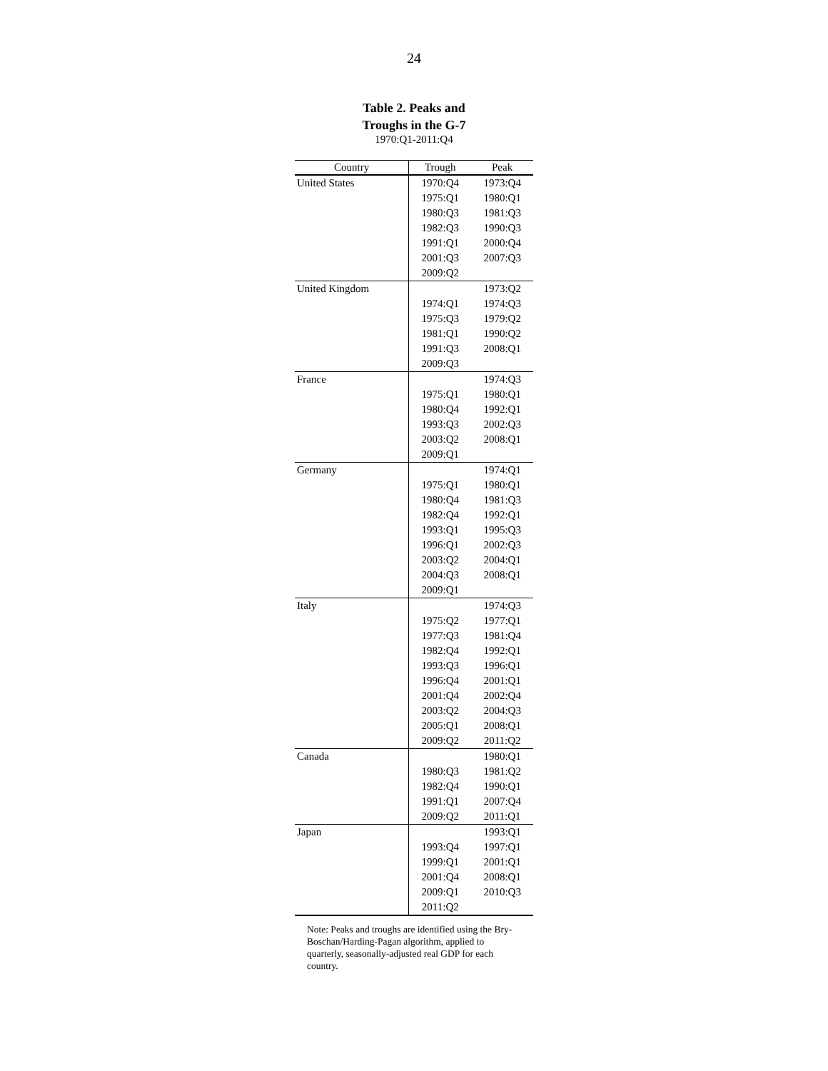24
Table 2. Peaks and
Troughs in the G-7
1970:Q1-2011:Q4
| Country | Trough | Peak |
| --- | --- | --- |
| United States | 1970:Q4 | 1973:Q4 |
| | 1975:Q1 | 1980:Q1 |
| | 1980:Q3 | 1981:Q3 |
| | 1982:Q3 | 1990:Q3 |
| | 1991:Q1 | 2000:Q4 |
| | 2001:Q3 | 2007:Q3 |
| | 2009:Q2 | |
| United Kingdom | | 1973:Q2 |
| | 1974:Q1 | 1974:Q3 |
| | 1975:Q3 | 1979:Q2 |
| | 1981:Q1 | 1990:Q2 |
| | 1991:Q3 | 2008:Q1 |
| | 2009:Q3 | |
| France | | 1974:Q3 |
| | 1975:Q1 | 1980:Q1 |
| | 1980:Q4 | 1992:Q1 |
| | 1993:Q3 | 2002:Q3 |
| | 2003:Q2 | 2008:Q1 |
| | 2009:Q1 | |
| Germany | | 1974:Q1 |
| | 1975:Q1 | 1980:Q1 |
| | 1980:Q4 | 1981:Q3 |
| | 1982:Q4 | 1992:Q1 |
| | 1993:Q1 | 1995:Q3 |
| | 1996:Q1 | 2002:Q3 |
| | 2003:Q2 | 2004:Q1 |
| | 2004:Q3 | 2008:Q1 |
| | 2009:Q1 | |
| Italy | | 1974:Q3 |
| | 1975:Q2 | 1977:Q1 |
| | 1977:Q3 | 1981:Q4 |
| | 1982:Q4 | 1992:Q1 |
| | 1993:Q3 | 1996:Q1 |
| | 1996:Q4 | 2001:Q1 |
| | 2001:Q4 | 2002:Q4 |
| | 2003:Q2 | 2004:Q3 |
| | 2005:Q1 | 2008:Q1 |
| | 2009:Q2 | 2011:Q2 |
| Canada | | 1980:Q1 |
| | 1980:Q3 | 1981:Q2 |
| | 1982:Q4 | 1990:Q1 |
| | 1991:Q1 | 2007:Q4 |
| | 2009:Q2 | 2011:Q1 |
| Japan | | 1993:Q1 |
| | 1993:Q4 | 1997:Q1 |
| | 1999:Q1 | 2001:Q1 |
| | 2001:Q4 | 2008:Q1 |
| | 2009:Q1 | 2010:Q3 |
| | 2011:Q2 | |
Note: Peaks and troughs are identified using the Bry-Boschan/Harding-Pagan algorithm, applied to quarterly, seasonally-adjusted real GDP for each country.